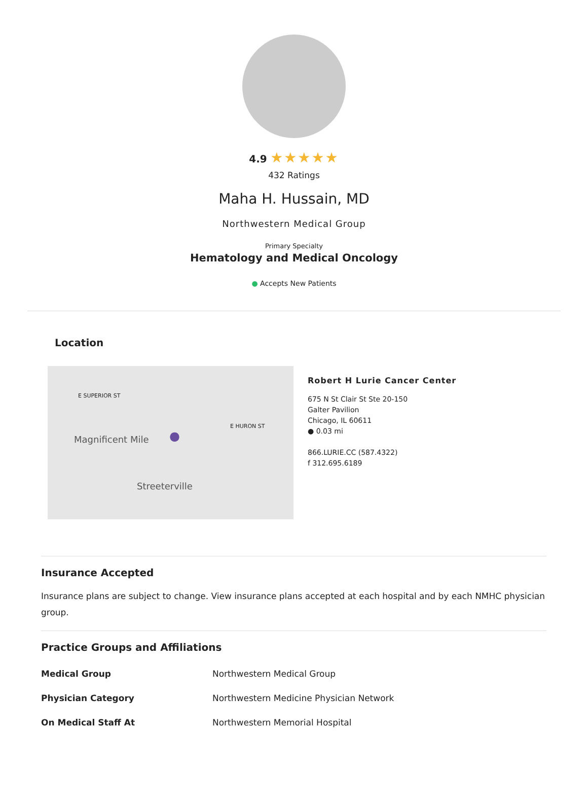4.9 ★★★★★
432 Ratings
Maha H. Hussain, MD
Northwestern Medical Group
Primary Specialty
Hematology and Medical Oncology
● Accepts New Patients
Location
Magnificent Mile
Streeterville
E SUPERIOR ST
E HURON ST
●
Robert H Lurie Cancer Center
675 N St Clair St Ste 20-150
Galter Pavilion
Chicago, IL 60611
● 0.03 mi
866.LURIE.CC (587.4322)
f 312.695.6189
Insurance Accepted
Insurance plans are subject to change. View insurance plans accepted at each hospital and by each NMHC physician group.
Practice Groups and Affiliations
| Medical Group | Northwestern Medical Group |
| Physician Category | Northwestern Medicine Physician Network |
| On Medical Staff At | Northwestern Memorial Hospital |